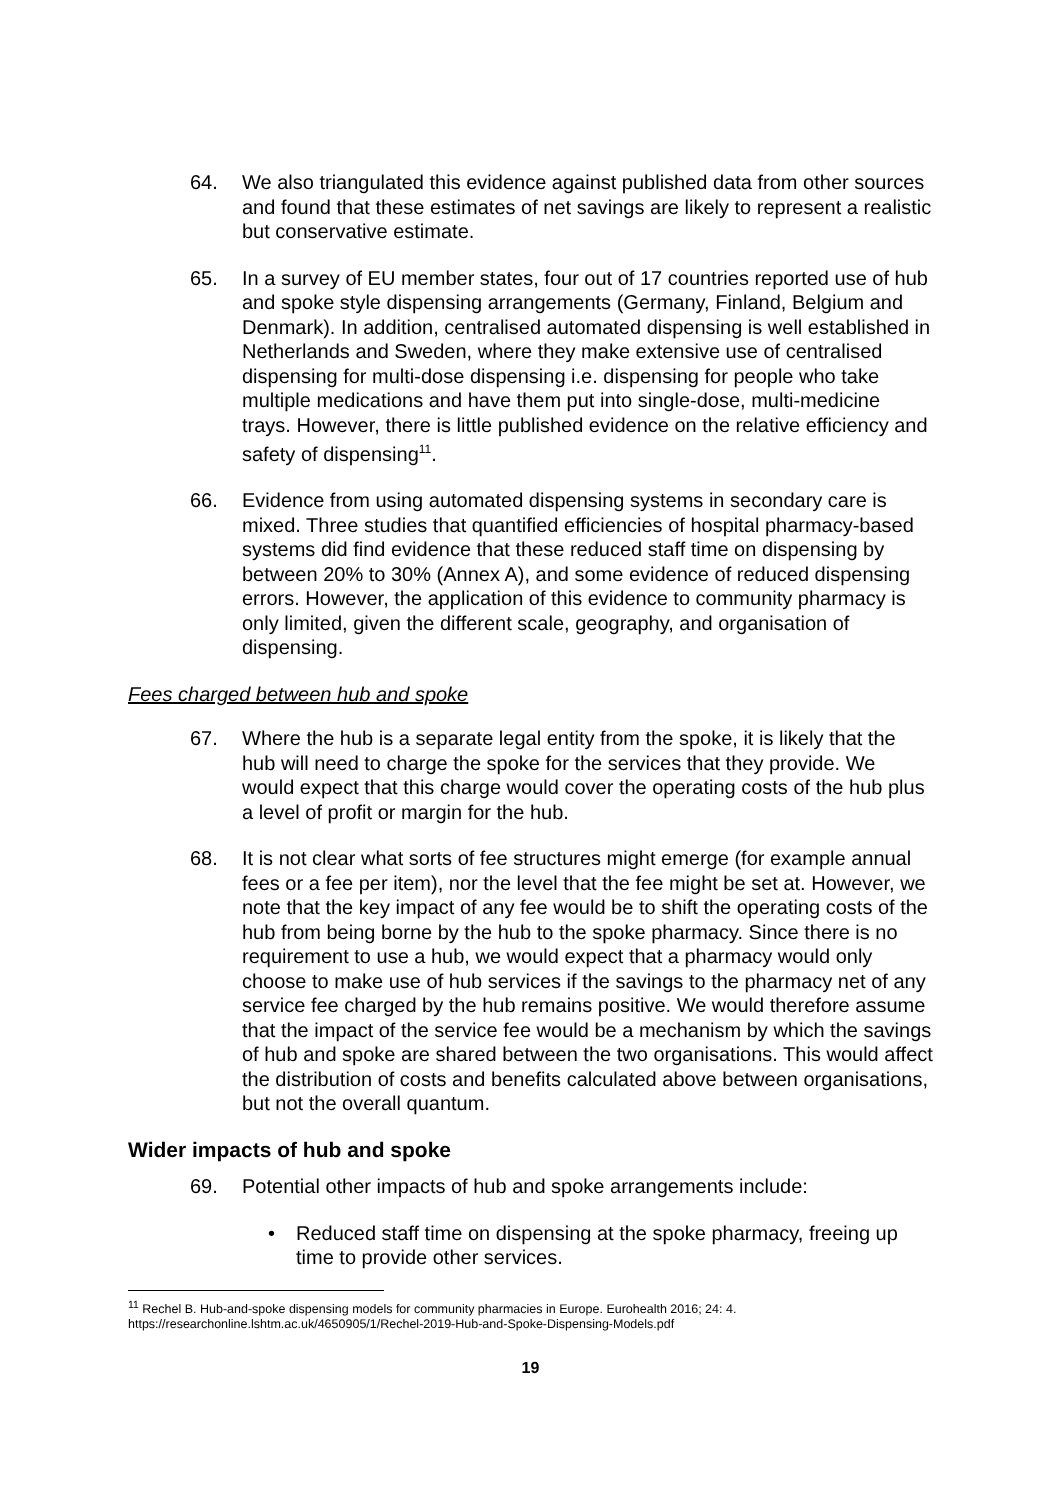64. We also triangulated this evidence against published data from other sources and found that these estimates of net savings are likely to represent a realistic but conservative estimate.
65. In a survey of EU member states, four out of 17 countries reported use of hub and spoke style dispensing arrangements (Germany, Finland, Belgium and Denmark). In addition, centralised automated dispensing is well established in Netherlands and Sweden, where they make extensive use of centralised dispensing for multi-dose dispensing i.e. dispensing for people who take multiple medications and have them put into single-dose, multi-medicine trays. However, there is little published evidence on the relative efficiency and safety of dispensing<sup>11</sup>.
66. Evidence from using automated dispensing systems in secondary care is mixed. Three studies that quantified efficiencies of hospital pharmacy-based systems did find evidence that these reduced staff time on dispensing by between 20% to 30% (Annex A), and some evidence of reduced dispensing errors. However, the application of this evidence to community pharmacy is only limited, given the different scale, geography, and organisation of dispensing.
Fees charged between hub and spoke
67. Where the hub is a separate legal entity from the spoke, it is likely that the hub will need to charge the spoke for the services that they provide. We would expect that this charge would cover the operating costs of the hub plus a level of profit or margin for the hub.
68. It is not clear what sorts of fee structures might emerge (for example annual fees or a fee per item), nor the level that the fee might be set at. However, we note that the key impact of any fee would be to shift the operating costs of the hub from being borne by the hub to the spoke pharmacy. Since there is no requirement to use a hub, we would expect that a pharmacy would only choose to make use of hub services if the savings to the pharmacy net of any service fee charged by the hub remains positive. We would therefore assume that the impact of the service fee would be a mechanism by which the savings of hub and spoke are shared between the two organisations. This would affect the distribution of costs and benefits calculated above between organisations, but not the overall quantum.
Wider impacts of hub and spoke
69. Potential other impacts of hub and spoke arrangements include:
• Reduced staff time on dispensing at the spoke pharmacy, freeing up time to provide other services.
<sup>11</sup> Rechel B. Hub-and-spoke dispensing models for community pharmacies in Europe. Eurohealth 2016; 24: 4.
https://researchonline.lshtm.ac.uk/4650905/1/Rechel-2019-Hub-and-Spoke-Dispensing-Models.pdf
19